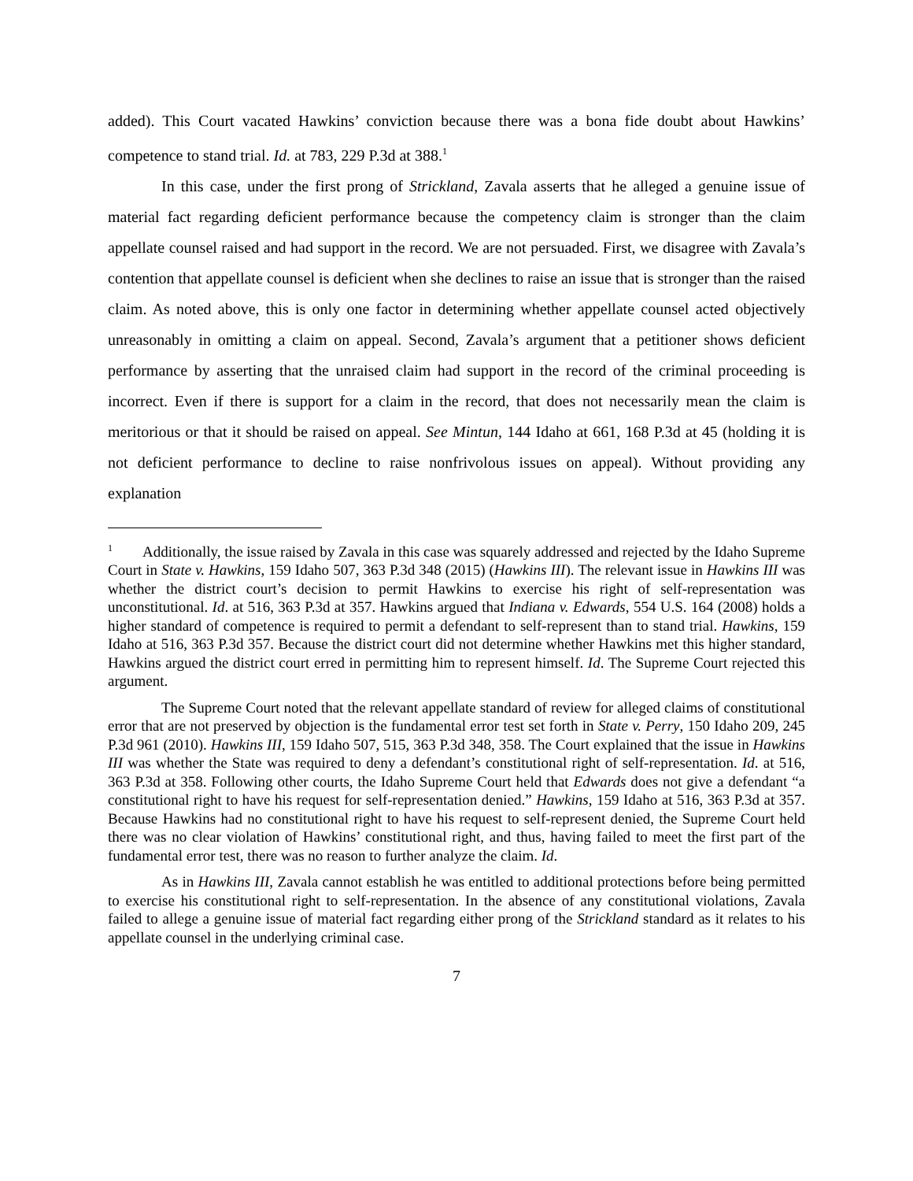added). This Court vacated Hawkins’ conviction because there was a bona fide doubt about Hawkins’ competence to stand trial. Id. at 783, 229 P.3d at 388.<sup>1</sup>
In this case, under the first prong of Strickland, Zavala asserts that he alleged a genuine issue of material fact regarding deficient performance because the competency claim is stronger than the claim appellate counsel raised and had support in the record. We are not persuaded. First, we disagree with Zavala’s contention that appellate counsel is deficient when she declines to raise an issue that is stronger than the raised claim. As noted above, this is only one factor in determining whether appellate counsel acted objectively unreasonably in omitting a claim on appeal. Second, Zavala’s argument that a petitioner shows deficient performance by asserting that the unraised claim had support in the record of the criminal proceeding is incorrect. Even if there is support for a claim in the record, that does not necessarily mean the claim is meritorious or that it should be raised on appeal. See Mintun, 144 Idaho at 661, 168 P.3d at 45 (holding it is not deficient performance to decline to raise nonfrivolous issues on appeal). Without providing any explanation
<sup>1</sup> Additionally, the issue raised by Zavala in this case was squarely addressed and rejected by the Idaho Supreme Court in State v. Hawkins, 159 Idaho 507, 363 P.3d 348 (2015) (Hawkins III). The relevant issue in Hawkins III was whether the district court’s decision to permit Hawkins to exercise his right of self-representation was unconstitutional. Id. at 516, 363 P.3d at 357. Hawkins argued that Indiana v. Edwards, 554 U.S. 164 (2008) holds a higher standard of competence is required to permit a defendant to self-represent than to stand trial. Hawkins, 159 Idaho at 516, 363 P.3d 357. Because the district court did not determine whether Hawkins met this higher standard, Hawkins argued the district court erred in permitting him to represent himself. Id. The Supreme Court rejected this argument.
The Supreme Court noted that the relevant appellate standard of review for alleged claims of constitutional error that are not preserved by objection is the fundamental error test set forth in State v. Perry, 150 Idaho 209, 245 P.3d 961 (2010). Hawkins III, 159 Idaho 507, 515, 363 P.3d 348, 358. The Court explained that the issue in Hawkins III was whether the State was required to deny a defendant’s constitutional right of self-representation. Id. at 516, 363 P.3d at 358. Following other courts, the Idaho Supreme Court held that Edwards does not give a defendant “a constitutional right to have his request for self-representation denied.” Hawkins, 159 Idaho at 516, 363 P.3d at 357. Because Hawkins had no constitutional right to have his request to self-represent denied, the Supreme Court held there was no clear violation of Hawkins’ constitutional right, and thus, having failed to meet the first part of the fundamental error test, there was no reason to further analyze the claim. Id.
As in Hawkins III, Zavala cannot establish he was entitled to additional protections before being permitted to exercise his constitutional right to self-representation. In the absence of any constitutional violations, Zavala failed to allege a genuine issue of material fact regarding either prong of the Strickland standard as it relates to his appellate counsel in the underlying criminal case.
7